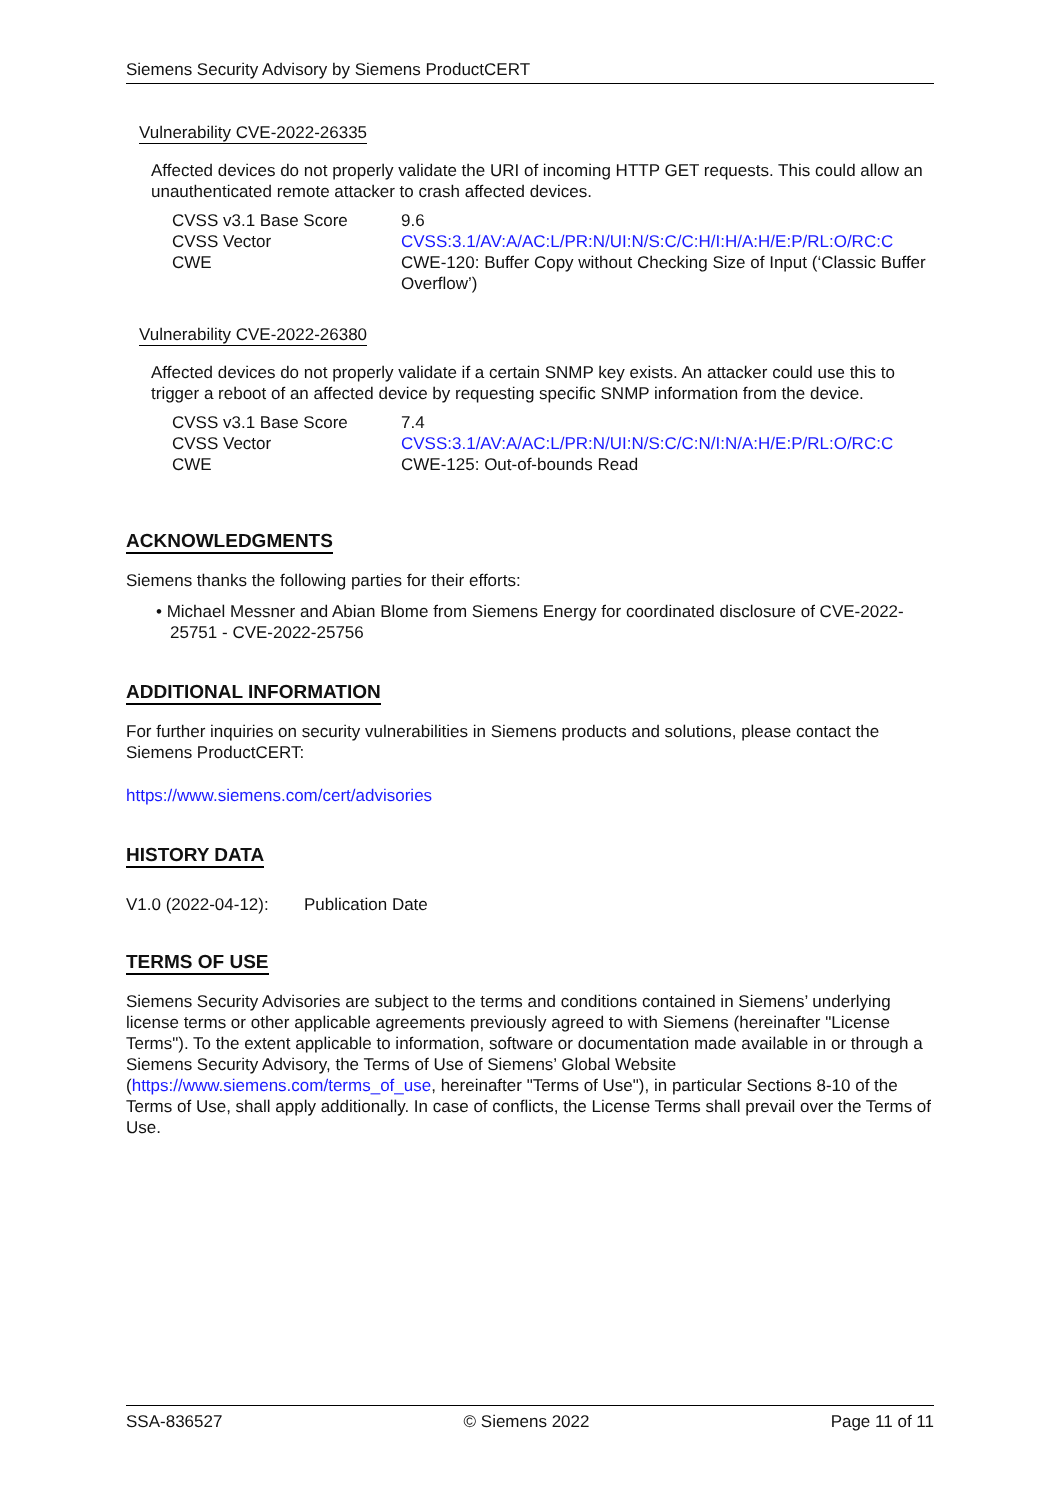Siemens Security Advisory by Siemens ProductCERT
Vulnerability CVE-2022-26335
Affected devices do not properly validate the URI of incoming HTTP GET requests. This could allow an unauthenticated remote attacker to crash affected devices.
| CVSS v3.1 Base Score | 9.6 |
| CVSS Vector | CVSS:3.1/AV:A/AC:L/PR:N/UI:N/S:C/C:H/I:H/A:H/E:P/RL:O/RC:C |
| CWE | CWE-120: Buffer Copy without Checking Size of Input (‘Classic Buffer Overflow’) |
Vulnerability CVE-2022-26380
Affected devices do not properly validate if a certain SNMP key exists. An attacker could use this to trigger a reboot of an affected device by requesting specific SNMP information from the device.
| CVSS v3.1 Base Score | 7.4 |
| CVSS Vector | CVSS:3.1/AV:A/AC:L/PR:N/UI:N/S:C/C:N/I:N/A:H/E:P/RL:O/RC:C |
| CWE | CWE-125: Out-of-bounds Read |
ACKNOWLEDGMENTS
Siemens thanks the following parties for their efforts:
• Michael Messner and Abian Blome from Siemens Energy for coordinated disclosure of CVE-2022-25751 - CVE-2022-25756
ADDITIONAL INFORMATION
For further inquiries on security vulnerabilities in Siemens products and solutions, please contact the Siemens ProductCERT:
https://www.siemens.com/cert/advisories
HISTORY DATA
V1.0 (2022-04-12): Publication Date
TERMS OF USE
Siemens Security Advisories are subject to the terms and conditions contained in Siemens’ underlying license terms or other applicable agreements previously agreed to with Siemens (hereinafter "License Terms"). To the extent applicable to information, software or documentation made available in or through a Siemens Security Advisory, the Terms of Use of Siemens’ Global Website (https://www.siemens.com/terms_of_use, hereinafter "Terms of Use"), in particular Sections 8-10 of the Terms of Use, shall apply additionally. In case of conflicts, the License Terms shall prevail over the Terms of Use.
SSA-836527 © Siemens 2022 Page 11 of 11